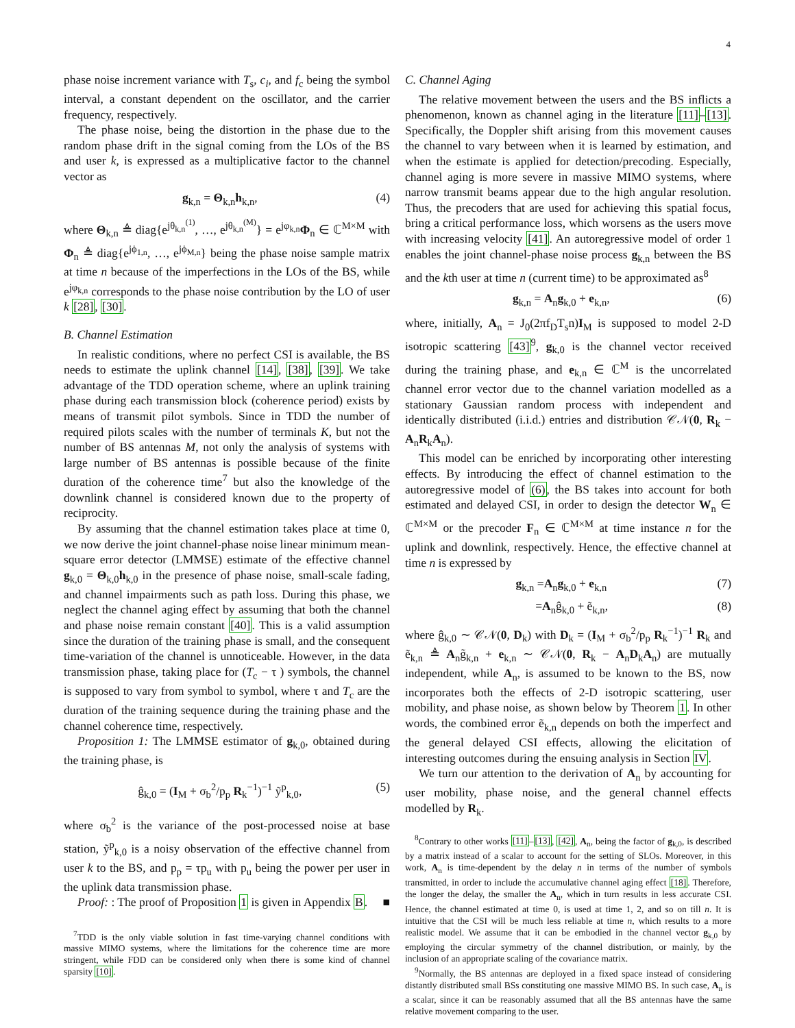4
phase noise increment variance with T<sub>s</sub>, c<sub>i</sub>, and f<sub>c</sub> being the symbol interval, a constant dependent on the oscillator, and the carrier frequency, respectively.
The phase noise, being the distortion in the phase due to the random phase drift in the signal coming from the LOs of the BS and user k, is expressed as a multiplicative factor to the channel vector as
g<sub>k,n</sub> = Θ<sub>k,n</sub>h<sub>k,n</sub>, (4)
where Θ<sub>k,n</sub> ≜ diag{e<sup>jθ<sub>k,n</sub><sup>(1)</sup></sup>, …, e<sup>jθ<sub>k,n</sub><sup>(M)</sup></sup>} = e<sup>jφ<sub>k,n</sub></sup>Φ<sub>n</sub> ∈ ℂ<sup>M×M</sup> with Φ<sub>n</sub> ≜ diag{e<sup>jϕ<sub>1,n</sub></sup>, …, e<sup>jϕ<sub>M,n</sub></sup>} being the phase noise sample matrix at time n because of the imperfections in the LOs of the BS, while e<sup>jφ<sub>k,n</sub></sup> corresponds to the phase noise contribution by the LO of user k [28], [30].
B. Channel Estimation
In realistic conditions, where no perfect CSI is available, the BS needs to estimate the uplink channel [14], [38], [39]. We take advantage of the TDD operation scheme, where an uplink training phase during each transmission block (coherence period) exists by means of transmit pilot symbols. Since in TDD the number of required pilots scales with the number of terminals K, but not the number of BS antennas M, not only the analysis of systems with large number of BS antennas is possible because of the finite duration of the coherence time<sup>7</sup> but also the knowledge of the downlink channel is considered known due to the property of reciprocity.
By assuming that the channel estimation takes place at time 0, we now derive the joint channel-phase noise linear minimum mean-square error detector (LMMSE) estimate of the effective channel g<sub>k,0</sub> = Θ<sub>k,0</sub>h<sub>k,0</sub> in the presence of phase noise, small-scale fading, and channel impairments such as path loss. During this phase, we neglect the channel aging effect by assuming that both the channel and phase noise remain constant [40]. This is a valid assumption since the duration of the training phase is small, and the consequent time-variation of the channel is unnoticeable. However, in the data transmission phase, taking place for (T<sub>c</sub> − τ ) symbols, the channel is supposed to vary from symbol to symbol, where τ and T<sub>c</sub> are the duration of the training sequence during the training phase and the channel coherence time, respectively.
Proposition 1: The LMMSE estimator of g<sub>k,0</sub>, obtained during the training phase, is
ĝ<sub>k,0</sub> = (I<sub>M</sub> + σ<sub>b</sub><sup>2</sup>/p<sub>p</sub> R<sub>k</sub><sup>−1</sup>)<sup>−1</sup> ỹ<sup>p</sup><sub>k,0</sub>, (5)
where σ<sub>b</sub><sup>2</sup> is the variance of the post-processed noise at base station, ỹ<sup>p</sup><sub>k,0</sub> is a noisy observation of the effective channel from user k to the BS, and p<sub>p</sub> = τp<sub>u</sub> with p<sub>u</sub> being the power per user in the uplink data transmission phase.
Proof: : The proof of Proposition 1 is given in Appendix B. ■
<sup>7</sup> TDD is the only viable solution in fast time-varying channel conditions with massive MIMO systems, where the limitations for the coherence time are more stringent, while FDD can be considered only when there is some kind of channel sparsity [10].
C. Channel Aging
The relative movement between the users and the BS inflicts a phenomenon, known as channel aging in the literature [11]–[13]. Specifically, the Doppler shift arising from this movement causes the channel to vary between when it is learned by estimation, and when the estimate is applied for detection/precoding. Especially, channel aging is more severe in massive MIMO systems, where narrow transmit beams appear due to the high angular resolution. Thus, the precoders that are used for achieving this spatial focus, bring a critical performance loss, which worsens as the users move with increasing velocity [41]. An autoregressive model of order 1 enables the joint channel-phase noise process g<sub>k,n</sub> between the BS and the kth user at time n (current time) to be approximated as<sup>8</sup>
g<sub>k,n</sub> = A<sub>n</sub>g<sub>k,0</sub> + e<sub>k,n</sub>, (6)
where, initially, A<sub>n</sub> = J<sub>0</sub>(2πf<sub>D</sub>T<sub>s</sub>n)I<sub>M</sub> is supposed to model 2-D isotropic scattering [43]<sup>9</sup>, g<sub>k,0</sub> is the channel vector received during the training phase, and e<sub>k,n</sub> ∈ ℂ<sup>M</sup> is the uncorrelated channel error vector due to the channel variation modelled as a stationary Gaussian random process with independent and identically distributed (i.i.d.) entries and distribution 𝒞𝒩(0, R<sub>k</sub> − A<sub>n</sub>R<sub>k</sub>A<sub>n</sub>).
This model can be enriched by incorporating other interesting effects. By introducing the effect of channel estimation to the autoregressive model of (6), the BS takes into account for both estimated and delayed CSI, in order to design the detector W<sub>n</sub> ∈ ℂ<sup>M×M</sup> or the precoder F<sub>n</sub> ∈ ℂ<sup>M×M</sup> at time instance n for the uplink and downlink, respectively. Hence, the effective channel at time n is expressed by
g<sub>k,n</sub> =A<sub>n</sub>g<sub>k,0</sub> + e<sub>k,n</sub> (7)
=A<sub>n</sub>ĝ<sub>k,0</sub> + ẽ<sub>k,n</sub>, (8)
where ĝ<sub>k,0</sub> ∼ 𝒞𝒩(0, D<sub>k</sub>) with D<sub>k</sub> = (I<sub>M</sub> + σ<sub>b</sub><sup>2</sup>/p<sub>p</sub> R<sub>k</sub><sup>−1</sup>)<sup>−1</sup> R<sub>k</sub> and ẽ<sub>k,n</sub> ≜ A<sub>n</sub>g̃<sub>k,n</sub> + e<sub>k,n</sub> ∼ 𝒞𝒩(0, R<sub>k</sub> − A<sub>n</sub>D<sub>k</sub>A<sub>n</sub>) are mutually independent, while A<sub>n</sub>, is assumed to be known to the BS, now incorporates both the effects of 2-D isotropic scattering, user mobility, and phase noise, as shown below by Theorem 1. In other words, the combined error ẽ<sub>k,n</sub> depends on both the imperfect and the general delayed CSI effects, allowing the elicitation of interesting outcomes during the ensuing analysis in Section IV.
We turn our attention to the derivation of A<sub>n</sub> by accounting for user mobility, phase noise, and the general channel effects modelled by R<sub>k</sub>.
<sup>8</sup> Contrary to other works [11]–[13], [42], A<sub>n</sub>, being the factor of g<sub>k,0</sub>, is described by a matrix instead of a scalar to account for the setting of SLOs. Moreover, in this work, A<sub>n</sub> is time-dependent by the delay n in terms of the number of symbols transmitted, in order to include the accumulative channel aging effect [18]. Therefore, the longer the delay, the smaller the A<sub>n</sub>, which in turn results in less accurate CSI. Hence, the channel estimated at time 0, is used at time 1, 2, and so on till n. It is intuitive that the CSI will be much less reliable at time n, which results to a more realistic model. We assume that it can be embodied in the channel vector g<sub>k,0</sub> by employing the circular symmetry of the channel distribution, or mainly, by the inclusion of an appropriate scaling of the covariance matrix.
<sup>9</sup> Normally, the BS antennas are deployed in a fixed space instead of considering distantly distributed small BSs constituting one massive MIMO BS. In such case, A<sub>n</sub> is a scalar, since it can be reasonably assumed that all the BS antennas have the same relative movement comparing to the user.